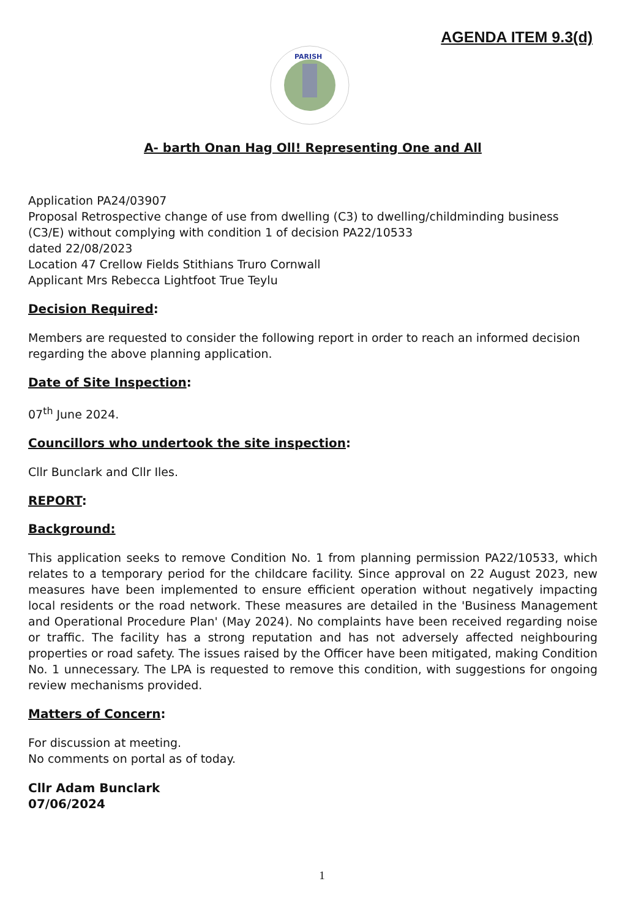AGENDA ITEM 9.3(d)
PARISH
A- barth Onan Hag Oll! Representing One and All
Application PA24/03907
Proposal Retrospective change of use from dwelling (C3) to dwelling/childminding business (C3/E) without complying with condition 1 of decision PA22/10533
dated 22/08/2023
Location 47 Crellow Fields Stithians Truro Cornwall
Applicant Mrs Rebecca Lightfoot True Teylu
Decision Required:
Members are requested to consider the following report in order to reach an informed decision regarding the above planning application.
Date of Site Inspection:
07<sup>th</sup> June 2024.
Councillors who undertook the site inspection:
Cllr Bunclark and Cllr Iles.
REPORT:
Background:
This application seeks to remove Condition No. 1 from planning permission PA22/10533, which relates to a temporary period for the childcare facility. Since approval on 22 August 2023, new measures have been implemented to ensure efficient operation without negatively impacting local residents or the road network. These measures are detailed in the 'Business Management and Operational Procedure Plan' (May 2024). No complaints have been received regarding noise or traffic. The facility has a strong reputation and has not adversely affected neighbouring properties or road safety. The issues raised by the Officer have been mitigated, making Condition No. 1 unnecessary. The LPA is requested to remove this condition, with suggestions for ongoing review mechanisms provided.
Matters of Concern:
For discussion at meeting.
No comments on portal as of today.
Cllr Adam Bunclark
07/06/2024
1